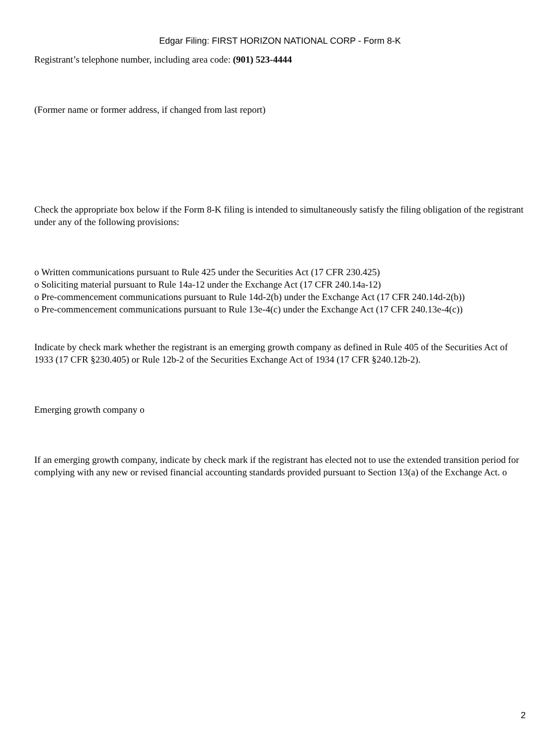Edgar Filing: FIRST HORIZON NATIONAL CORP - Form 8-K
Registrant’s telephone number, including area code: (901) 523-4444
(Former name or former address, if changed from last report)
Check the appropriate box below if the Form 8-K filing is intended to simultaneously satisfy the filing obligation of the registrant under any of the following provisions:
o Written communications pursuant to Rule 425 under the Securities Act (17 CFR 230.425)
o Soliciting material pursuant to Rule 14a-12 under the Exchange Act (17 CFR 240.14a-12)
o Pre-commencement communications pursuant to Rule 14d-2(b) under the Exchange Act (17 CFR 240.14d-2(b))
o Pre-commencement communications pursuant to Rule 13e-4(c) under the Exchange Act (17 CFR 240.13e-4(c))
Indicate by check mark whether the registrant is an emerging growth company as defined in Rule 405 of the Securities Act of 1933 (17 CFR §230.405) or Rule 12b-2 of the Securities Exchange Act of 1934 (17 CFR §240.12b-2).
Emerging growth company o
If an emerging growth company, indicate by check mark if the registrant has elected not to use the extended transition period for complying with any new or revised financial accounting standards provided pursuant to Section 13(a) of the Exchange Act. o
2